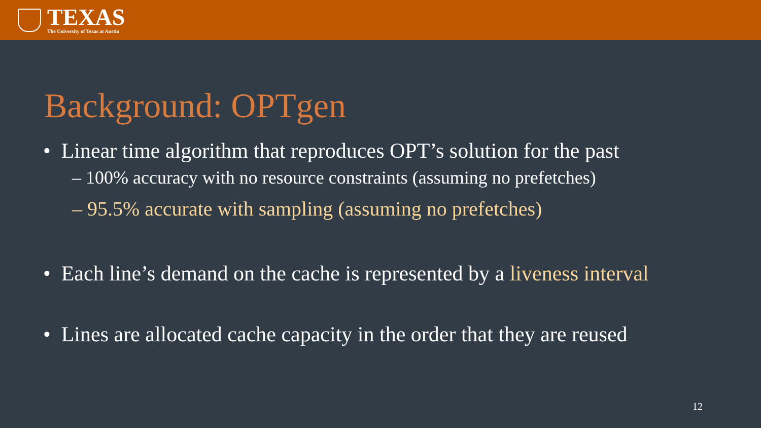TEXAS
The University of Texas at Austin
Background: OPTgen
• Linear time algorithm that reproduces OPT’s solution for the past
– 100% accuracy with no resource constraints (assuming no prefetches)
– 95.5% accurate with sampling (assuming no prefetches)
• Each line’s demand on the cache is represented by a liveness interval
• Lines are allocated cache capacity in the order that they are reused
12